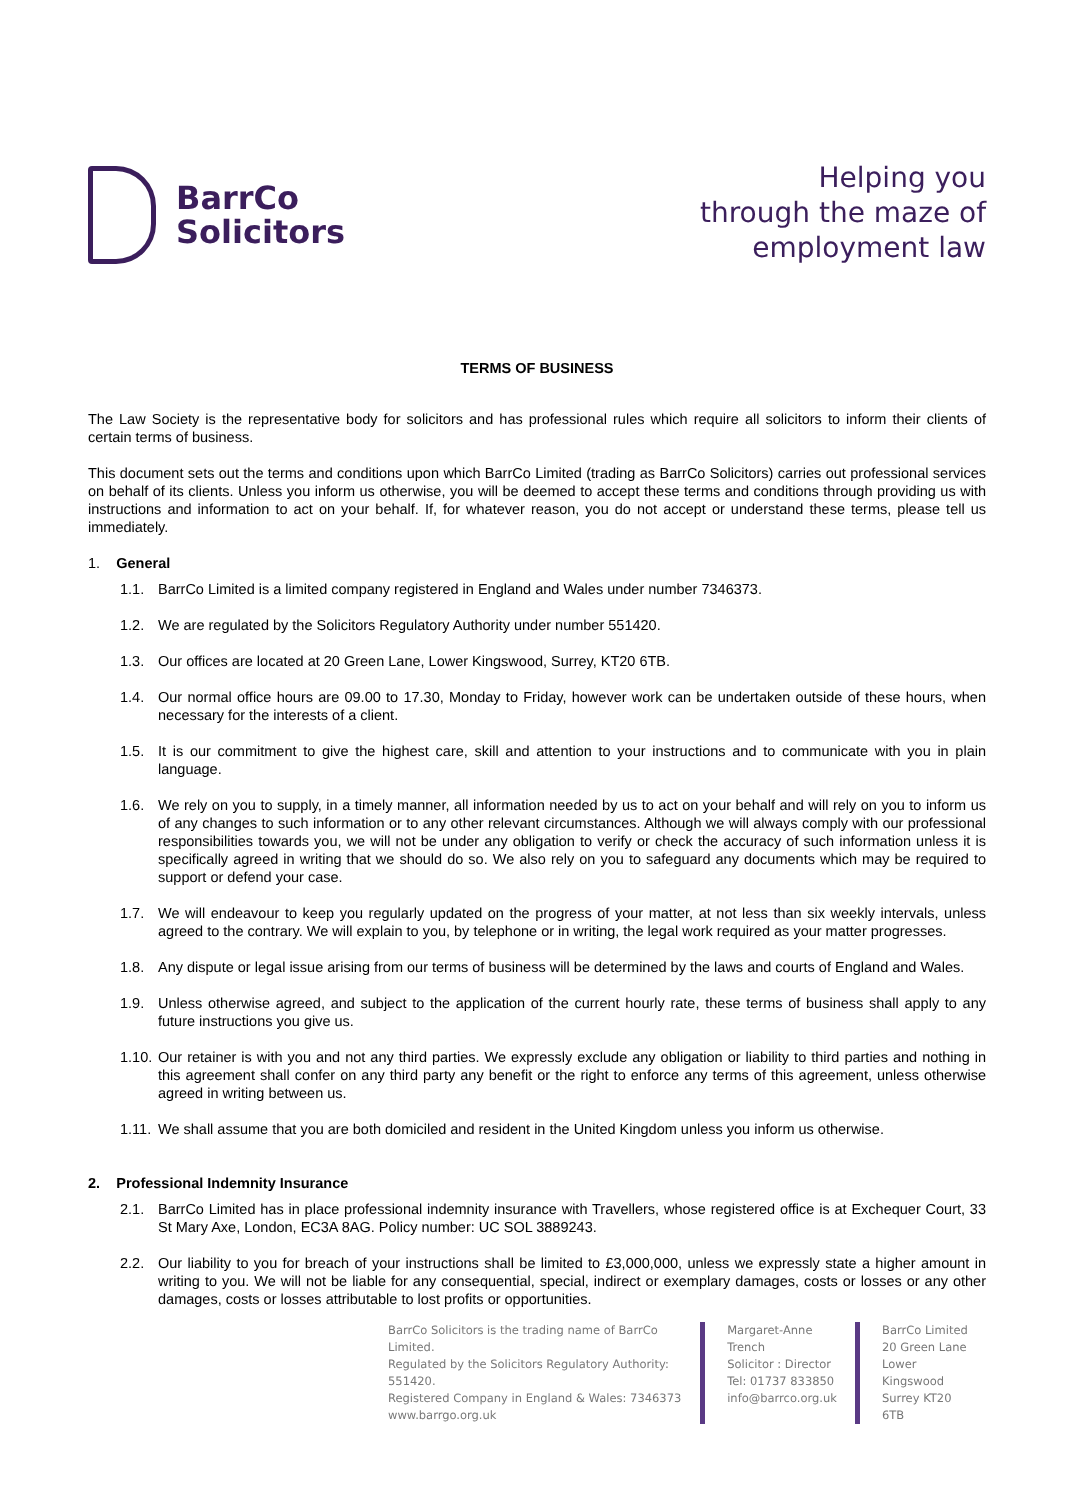BarrCo
Solicitors
Helping you
through the maze of
employment law
TERMS OF BUSINESS
The Law Society is the representative body for solicitors and has professional rules which require all solicitors to inform their clients of certain terms of business.
This document sets out the terms and conditions upon which BarrCo Limited (trading as BarrCo Solicitors) carries out professional services on behalf of its clients. Unless you inform us otherwise, you will be deemed to accept these terms and conditions through providing us with instructions and information to act on your behalf. If, for whatever reason, you do not accept or understand these terms, please tell us immediately.
1. General
1.1. BarrCo Limited is a limited company registered in England and Wales under number 7346373.
1.2. We are regulated by the Solicitors Regulatory Authority under number 551420.
1.3. Our offices are located at 20 Green Lane, Lower Kingswood, Surrey, KT20 6TB.
1.4. Our normal office hours are 09.00 to 17.30, Monday to Friday, however work can be undertaken outside of these hours, when necessary for the interests of a client.
1.5. It is our commitment to give the highest care, skill and attention to your instructions and to communicate with you in plain language.
1.6. We rely on you to supply, in a timely manner, all information needed by us to act on your behalf and will rely on you to inform us of any changes to such information or to any other relevant circumstances. Although we will always comply with our professional responsibilities towards you, we will not be under any obligation to verify or check the accuracy of such information unless it is specifically agreed in writing that we should do so. We also rely on you to safeguard any documents which may be required to support or defend your case.
1.7. We will endeavour to keep you regularly updated on the progress of your matter, at not less than six weekly intervals, unless agreed to the contrary. We will explain to you, by telephone or in writing, the legal work required as your matter progresses.
1.8. Any dispute or legal issue arising from our terms of business will be determined by the laws and courts of England and Wales.
1.9. Unless otherwise agreed, and subject to the application of the current hourly rate, these terms of business shall apply to any future instructions you give us.
1.10. Our retainer is with you and not any third parties. We expressly exclude any obligation or liability to third parties and nothing in this agreement shall confer on any third party any benefit or the right to enforce any terms of this agreement, unless otherwise agreed in writing between us.
1.11. We shall assume that you are both domiciled and resident in the United Kingdom unless you inform us otherwise.
2. Professional Indemnity Insurance
2.1. BarrCo Limited has in place professional indemnity insurance with Travellers, whose registered office is at Exchequer Court, 33 St Mary Axe, London, EC3A 8AG. Policy number: UC SOL 3889243.
2.2. Our liability to you for breach of your instructions shall be limited to £3,000,000, unless we expressly state a higher amount in writing to you. We will not be liable for any consequential, special, indirect or exemplary damages, costs or losses or any other damages, costs or losses attributable to lost profits or opportunities.
BarrCo Solicitors is the trading name of BarrCo Limited.
Regulated by the Solicitors Regulatory Authority: 551420.
Registered Company in England & Wales: 7346373
www.barrgo.org.uk
Margaret-Anne Trench
Solicitor : Director
Tel: 01737 833850
info@barrco.org.uk
BarrCo Limited
20 Green Lane
Lower Kingswood
Surrey KT20 6TB